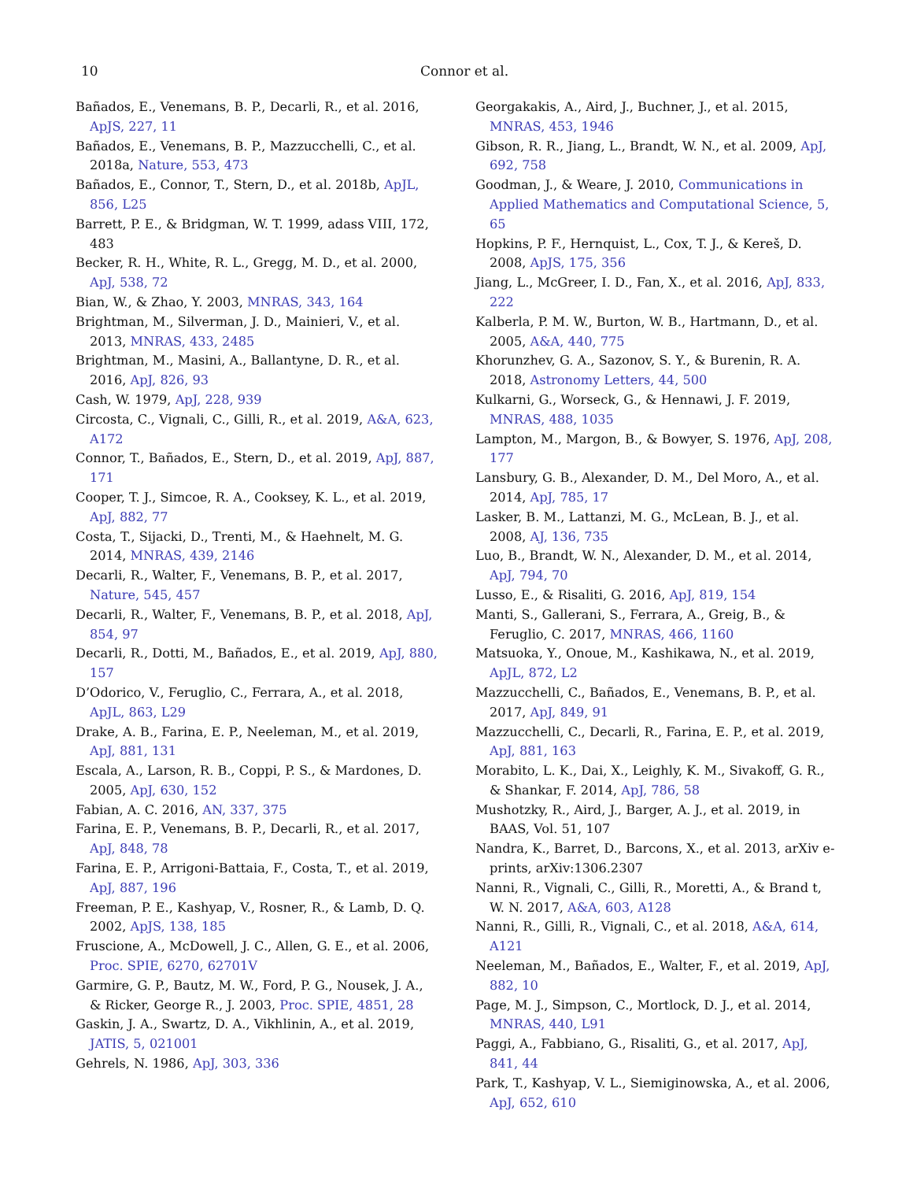10
Connor et al.
Bañados, E., Venemans, B. P., Decarli, R., et al. 2016, ApJS, 227, 11
Bañados, E., Venemans, B. P., Mazzucchelli, C., et al. 2018a, Nature, 553, 473
Bañados, E., Connor, T., Stern, D., et al. 2018b, ApJL, 856, L25
Barrett, P. E., & Bridgman, W. T. 1999, adass VIII, 172, 483
Becker, R. H., White, R. L., Gregg, M. D., et al. 2000, ApJ, 538, 72
Bian, W., & Zhao, Y. 2003, MNRAS, 343, 164
Brightman, M., Silverman, J. D., Mainieri, V., et al. 2013, MNRAS, 433, 2485
Brightman, M., Masini, A., Ballantyne, D. R., et al. 2016, ApJ, 826, 93
Cash, W. 1979, ApJ, 228, 939
Circosta, C., Vignali, C., Gilli, R., et al. 2019, A&A, 623, A172
Connor, T., Bañados, E., Stern, D., et al. 2019, ApJ, 887, 171
Cooper, T. J., Simcoe, R. A., Cooksey, K. L., et al. 2019, ApJ, 882, 77
Costa, T., Sijacki, D., Trenti, M., & Haehnelt, M. G. 2014, MNRAS, 439, 2146
Decarli, R., Walter, F., Venemans, B. P., et al. 2017, Nature, 545, 457
Decarli, R., Walter, F., Venemans, B. P., et al. 2018, ApJ, 854, 97
Decarli, R., Dotti, M., Bañados, E., et al. 2019, ApJ, 880, 157
D’Odorico, V., Feruglio, C., Ferrara, A., et al. 2018, ApJL, 863, L29
Drake, A. B., Farina, E. P., Neeleman, M., et al. 2019, ApJ, 881, 131
Escala, A., Larson, R. B., Coppi, P. S., & Mardones, D. 2005, ApJ, 630, 152
Fabian, A. C. 2016, AN, 337, 375
Farina, E. P., Venemans, B. P., Decarli, R., et al. 2017, ApJ, 848, 78
Farina, E. P., Arrigoni-Battaia, F., Costa, T., et al. 2019, ApJ, 887, 196
Freeman, P. E., Kashyap, V., Rosner, R., & Lamb, D. Q. 2002, ApJS, 138, 185
Fruscione, A., McDowell, J. C., Allen, G. E., et al. 2006, Proc. SPIE, 6270, 62701V
Garmire, G. P., Bautz, M. W., Ford, P. G., Nousek, J. A., & Ricker, George R., J. 2003, Proc. SPIE, 4851, 28
Gaskin, J. A., Swartz, D. A., Vikhlinin, A., et al. 2019, JATIS, 5, 021001
Gehrels, N. 1986, ApJ, 303, 336
Georgakakis, A., Aird, J., Buchner, J., et al. 2015, MNRAS, 453, 1946
Gibson, R. R., Jiang, L., Brandt, W. N., et al. 2009, ApJ, 692, 758
Goodman, J., & Weare, J. 2010, Communications in Applied Mathematics and Computational Science, 5, 65
Hopkins, P. F., Hernquist, L., Cox, T. J., & Kereš, D. 2008, ApJS, 175, 356
Jiang, L., McGreer, I. D., Fan, X., et al. 2016, ApJ, 833, 222
Kalberla, P. M. W., Burton, W. B., Hartmann, D., et al. 2005, A&A, 440, 775
Khorunzhev, G. A., Sazonov, S. Y., & Burenin, R. A. 2018, Astronomy Letters, 44, 500
Kulkarni, G., Worseck, G., & Hennawi, J. F. 2019, MNRAS, 488, 1035
Lampton, M., Margon, B., & Bowyer, S. 1976, ApJ, 208, 177
Lansbury, G. B., Alexander, D. M., Del Moro, A., et al. 2014, ApJ, 785, 17
Lasker, B. M., Lattanzi, M. G., McLean, B. J., et al. 2008, AJ, 136, 735
Luo, B., Brandt, W. N., Alexander, D. M., et al. 2014, ApJ, 794, 70
Lusso, E., & Risaliti, G. 2016, ApJ, 819, 154
Manti, S., Gallerani, S., Ferrara, A., Greig, B., & Feruglio, C. 2017, MNRAS, 466, 1160
Matsuoka, Y., Onoue, M., Kashikawa, N., et al. 2019, ApJL, 872, L2
Mazzucchelli, C., Bañados, E., Venemans, B. P., et al. 2017, ApJ, 849, 91
Mazzucchelli, C., Decarli, R., Farina, E. P., et al. 2019, ApJ, 881, 163
Morabito, L. K., Dai, X., Leighly, K. M., Sivakoff, G. R., & Shankar, F. 2014, ApJ, 786, 58
Mushotzky, R., Aird, J., Barger, A. J., et al. 2019, in BAAS, Vol. 51, 107
Nandra, K., Barret, D., Barcons, X., et al. 2013, arXiv e-prints, arXiv:1306.2307
Nanni, R., Vignali, C., Gilli, R., Moretti, A., & Brand t, W. N. 2017, A&A, 603, A128
Nanni, R., Gilli, R., Vignali, C., et al. 2018, A&A, 614, A121
Neeleman, M., Bañados, E., Walter, F., et al. 2019, ApJ, 882, 10
Page, M. J., Simpson, C., Mortlock, D. J., et al. 2014, MNRAS, 440, L91
Paggi, A., Fabbiano, G., Risaliti, G., et al. 2017, ApJ, 841, 44
Park, T., Kashyap, V. L., Siemiginowska, A., et al. 2006, ApJ, 652, 610